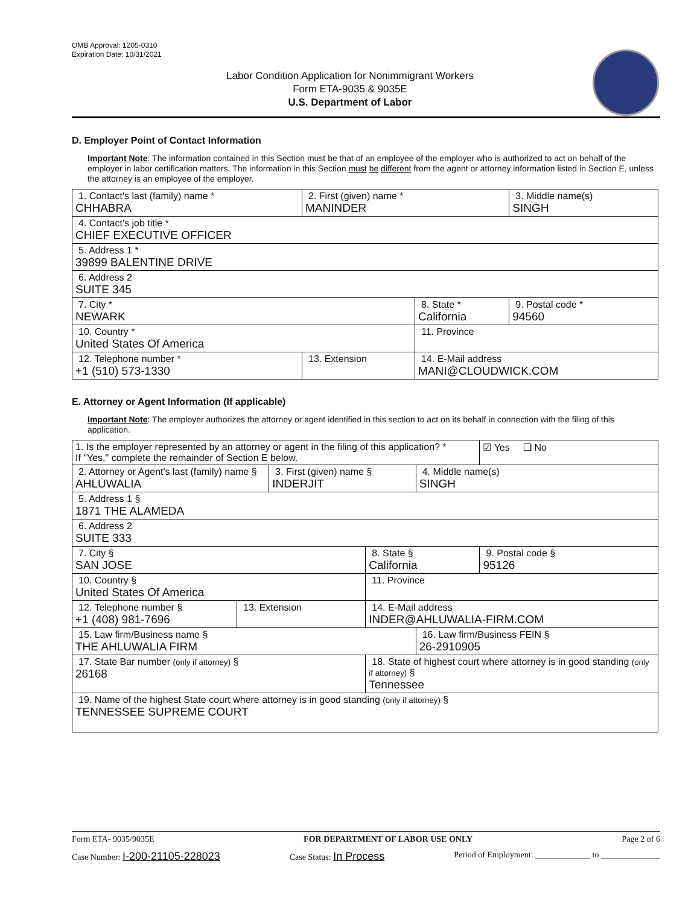OMB Approval: 1205-0310
Expiration Date: 10/31/2021
Labor Condition Application for Nonimmigrant Workers
Form ETA-9035 & 9035E
U.S. Department of Labor
D. Employer Point of Contact Information
Important Note: The information contained in this Section must be that of an employee of the employer who is authorized to act on behalf of the employer in labor certification matters. The information in this Section must be different from the agent or attorney information listed in Section E, unless the attorney is an employee of the employer.
| 1. Contact's last (family) name * CHHABRA | 2. First (given) name * MANINDER | | 3. Middle name(s) SINGH |
| 4. Contact's job title * CHIEF EXECUTIVE OFFICER | | | |
| 5. Address 1 * 39899 BALENTINE DRIVE | | | |
| 6. Address 2 SUITE 345 | | | |
| 7. City * NEWARK | | 8. State * California | 9. Postal code * 94560 |
| 10. Country * United States Of America | | 11. Province | |
| 12. Telephone number * +1 (510) 573-1330 | 13. Extension | 14. E-Mail address MANI@CLOUDWICK.COM | |
E. Attorney or Agent Information (If applicable)
Important Note: The employer authorizes the attorney or agent identified in this section to act on its behalf in connection with the filing of this application.
| 1. Is the employer represented by an attorney or agent in the filing of this application? * If "Yes," complete the remainder of Section E below. | | | | | ☑ Yes ❑ No |
| 2. Attorney or Agent's last (family) name § AHLUWALIA | | 3. First (given) name § INDERJIT | | 4. Middle name(s) SINGH | |
| 5. Address 1 § 1871 THE ALAMEDA | | | | | |
| 6. Address 2 SUITE 333 | | | | | |
| 7. City § SAN JOSE | | | 8. State § California | | 9. Postal code § 95126 |
| 10. Country § United States Of America | | | 11. Province | | |
| 12. Telephone number § +1 (408) 981-7696 | 13. Extension | | 14. E-Mail address INDER@AHLUWALIA-FIRM.COM | | |
| 15. Law firm/Business name § THE AHLUWALIA FIRM | | | | 16. Law firm/Business FEIN § 26-2910905 | |
| 17. State Bar number (only if attorney) § 26168 | | | 18. State of highest court where attorney is in good standing (only if attorney) § Tennessee | | |
| 19. Name of the highest State court where attorney is in good standing (only if attorney) § TENNESSEE SUPREME COURT | | | | | |
Form ETA- 9035/9035E FOR DEPARTMENT OF LABOR USE ONLY Page 2 of 6
Case Number: I-200-21105-228023 Case Status: In Process Period of Employment: _____________ to ______________